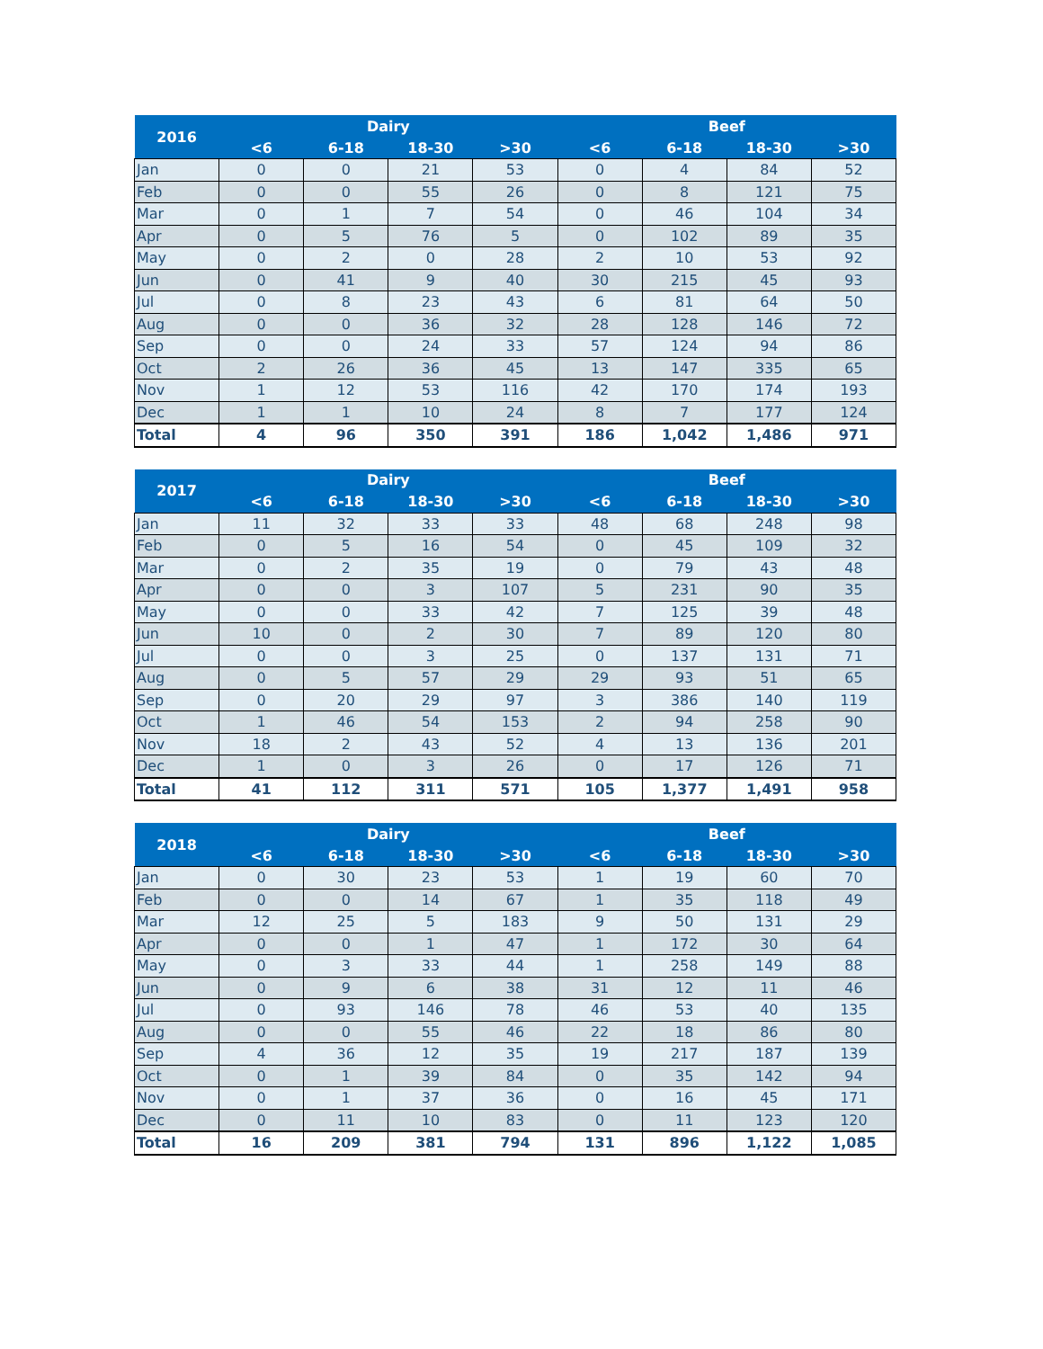| 2016 | Dairy | | | | Beef | | | |
| --- | --- | --- | --- | --- | --- | --- | --- | --- |
| | <6 | 6-18 | 18-30 | >30 | <6 | 6-18 | 18-30 | >30 |
| Jan | 0 | 0 | 21 | 53 | 0 | 4 | 84 | 52 |
| Feb | 0 | 0 | 55 | 26 | 0 | 8 | 121 | 75 |
| Mar | 0 | 1 | 7 | 54 | 0 | 46 | 104 | 34 |
| Apr | 0 | 5 | 76 | 5 | 0 | 102 | 89 | 35 |
| May | 0 | 2 | 0 | 28 | 2 | 10 | 53 | 92 |
| Jun | 0 | 41 | 9 | 40 | 30 | 215 | 45 | 93 |
| Jul | 0 | 8 | 23 | 43 | 6 | 81 | 64 | 50 |
| Aug | 0 | 0 | 36 | 32 | 28 | 128 | 146 | 72 |
| Sep | 0 | 0 | 24 | 33 | 57 | 124 | 94 | 86 |
| Oct | 2 | 26 | 36 | 45 | 13 | 147 | 335 | 65 |
| Nov | 1 | 12 | 53 | 116 | 42 | 170 | 174 | 193 |
| Dec | 1 | 1 | 10 | 24 | 8 | 7 | 177 | 124 |
| Total | 4 | 96 | 350 | 391 | 186 | 1,042 | 1,486 | 971 |
| 2017 | Dairy | | | | Beef | | | |
| --- | --- | --- | --- | --- | --- | --- | --- | --- |
| | <6 | 6-18 | 18-30 | >30 | <6 | 6-18 | 18-30 | >30 |
| Jan | 11 | 32 | 33 | 33 | 48 | 68 | 248 | 98 |
| Feb | 0 | 5 | 16 | 54 | 0 | 45 | 109 | 32 |
| Mar | 0 | 2 | 35 | 19 | 0 | 79 | 43 | 48 |
| Apr | 0 | 0 | 3 | 107 | 5 | 231 | 90 | 35 |
| May | 0 | 0 | 33 | 42 | 7 | 125 | 39 | 48 |
| Jun | 10 | 0 | 2 | 30 | 7 | 89 | 120 | 80 |
| Jul | 0 | 0 | 3 | 25 | 0 | 137 | 131 | 71 |
| Aug | 0 | 5 | 57 | 29 | 29 | 93 | 51 | 65 |
| Sep | 0 | 20 | 29 | 97 | 3 | 386 | 140 | 119 |
| Oct | 1 | 46 | 54 | 153 | 2 | 94 | 258 | 90 |
| Nov | 18 | 2 | 43 | 52 | 4 | 13 | 136 | 201 |
| Dec | 1 | 0 | 3 | 26 | 0 | 17 | 126 | 71 |
| Total | 41 | 112 | 311 | 571 | 105 | 1,377 | 1,491 | 958 |
| 2018 | Dairy | | | | Beef | | | |
| --- | --- | --- | --- | --- | --- | --- | --- | --- |
| | <6 | 6-18 | 18-30 | >30 | <6 | 6-18 | 18-30 | >30 |
| Jan | 0 | 30 | 23 | 53 | 1 | 19 | 60 | 70 |
| Feb | 0 | 0 | 14 | 67 | 1 | 35 | 118 | 49 |
| Mar | 12 | 25 | 5 | 183 | 9 | 50 | 131 | 29 |
| Apr | 0 | 0 | 1 | 47 | 1 | 172 | 30 | 64 |
| May | 0 | 3 | 33 | 44 | 1 | 258 | 149 | 88 |
| Jun | 0 | 9 | 6 | 38 | 31 | 12 | 11 | 46 |
| Jul | 0 | 93 | 146 | 78 | 46 | 53 | 40 | 135 |
| Aug | 0 | 0 | 55 | 46 | 22 | 18 | 86 | 80 |
| Sep | 4 | 36 | 12 | 35 | 19 | 217 | 187 | 139 |
| Oct | 0 | 1 | 39 | 84 | 0 | 35 | 142 | 94 |
| Nov | 0 | 1 | 37 | 36 | 0 | 16 | 45 | 171 |
| Dec | 0 | 11 | 10 | 83 | 0 | 11 | 123 | 120 |
| Total | 16 | 209 | 381 | 794 | 131 | 896 | 1,122 | 1,085 |